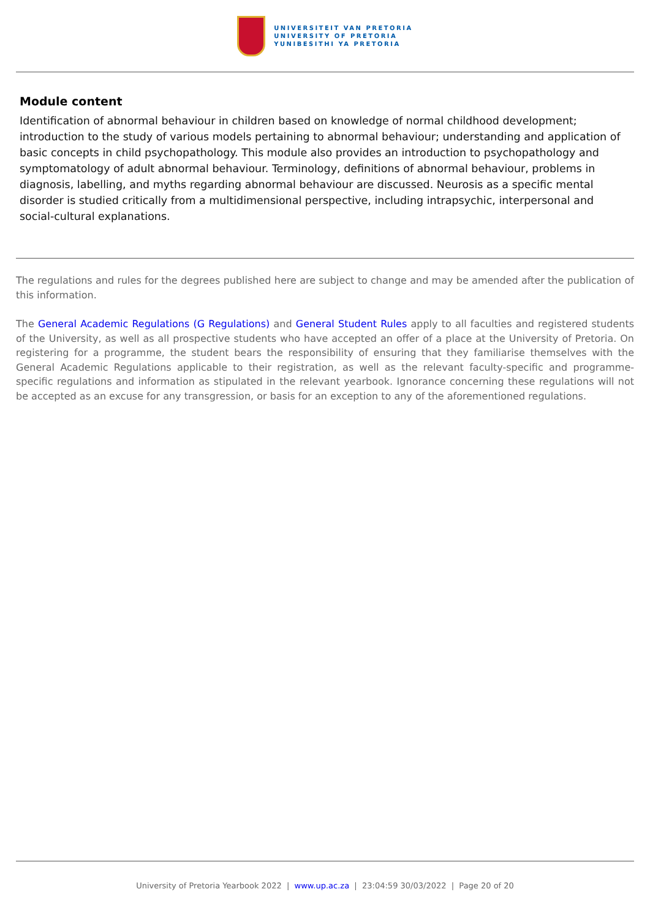UNIVERSITEIT VAN PRETORIA
UNIVERSITY OF PRETORIA
YUNIBESITHI YA PRETORIA
Module content
Identification of abnormal behaviour in children based on knowledge of normal childhood development; introduction to the study of various models pertaining to abnormal behaviour; understanding and application of basic concepts in child psychopathology. This module also provides an introduction to psychopathology and symptomatology of adult abnormal behaviour. Terminology, definitions of abnormal behaviour, problems in diagnosis, labelling, and myths regarding abnormal behaviour are discussed. Neurosis as a specific mental disorder is studied critically from a multidimensional perspective, including intrapsychic, interpersonal and social-cultural explanations.
The regulations and rules for the degrees published here are subject to change and may be amended after the publication of this information.
The General Academic Regulations (G Regulations) and General Student Rules apply to all faculties and registered students of the University, as well as all prospective students who have accepted an offer of a place at the University of Pretoria. On registering for a programme, the student bears the responsibility of ensuring that they familiarise themselves with the General Academic Regulations applicable to their registration, as well as the relevant faculty-specific and programme-specific regulations and information as stipulated in the relevant yearbook. Ignorance concerning these regulations will not be accepted as an excuse for any transgression, or basis for an exception to any of the aforementioned regulations.
University of Pretoria Yearbook 2022 | www.up.ac.za | 23:04:59 30/03/2022 | Page 20 of 20